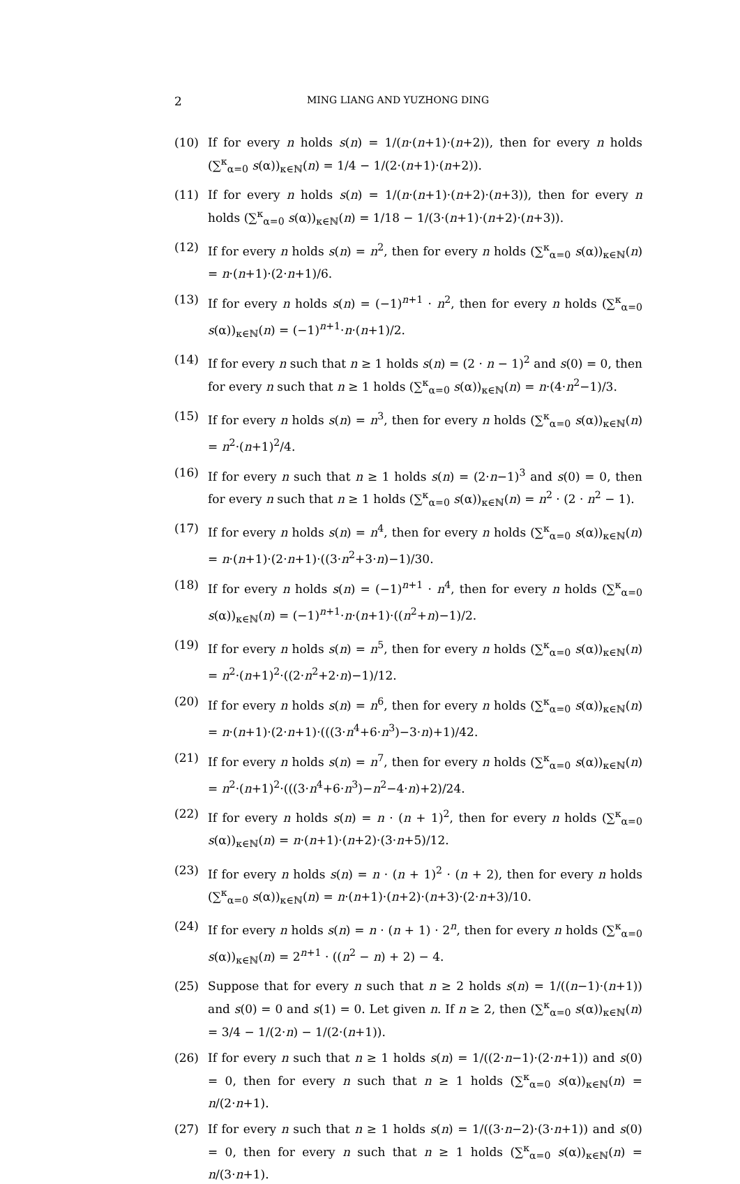2 MING LIANG AND YUZHONG DING
(10) If for every n holds s(n) = 1/(n·(n+1)·(n+2)), then for every n holds (∑<sup>κ</sup><sub>α=0</sub> s(α))<sub>κ∈ℕ</sub>(n) = 1/4 − 1/(2·(n+1)·(n+2)).
(11) If for every n holds s(n) = 1/(n·(n+1)·(n+2)·(n+3)), then for every n holds (∑<sup>κ</sup><sub>α=0</sub> s(α))<sub>κ∈ℕ</sub>(n) = 1/18 − 1/(3·(n+1)·(n+2)·(n+3)).
(12) If for every n holds s(n) = n<sup>2</sup>, then for every n holds (∑<sup>κ</sup><sub>α=0</sub> s(α))<sub>κ∈ℕ</sub>(n) = n·(n+1)·(2·n+1)/6.
(13) If for every n holds s(n) = (−1)<sup>n+1</sup> · n<sup>2</sup>, then for every n holds (∑<sup>κ</sup><sub>α=0</sub> s(α))<sub>κ∈ℕ</sub>(n) = (−1)<sup>n+1</sup>·n·(n+1)/2.
(14) If for every n such that n ≥ 1 holds s(n) = (2 · n − 1)<sup>2</sup> and s(0) = 0, then for every n such that n ≥ 1 holds (∑<sup>κ</sup><sub>α=0</sub> s(α))<sub>κ∈ℕ</sub>(n) = n·(4·n<sup>2</sup>−1)/3.
(15) If for every n holds s(n) = n<sup>3</sup>, then for every n holds (∑<sup>κ</sup><sub>α=0</sub> s(α))<sub>κ∈ℕ</sub>(n) = n<sup>2</sup>·(n+1)<sup>2</sup>/4.
(16) If for every n such that n ≥ 1 holds s(n) = (2·n−1)<sup>3</sup> and s(0) = 0, then for every n such that n ≥ 1 holds (∑<sup>κ</sup><sub>α=0</sub> s(α))<sub>κ∈ℕ</sub>(n) = n<sup>2</sup> · (2 · n<sup>2</sup> − 1).
(17) If for every n holds s(n) = n<sup>4</sup>, then for every n holds (∑<sup>κ</sup><sub>α=0</sub> s(α))<sub>κ∈ℕ</sub>(n) = n·(n+1)·(2·n+1)·((3·n<sup>2</sup>+3·n)−1)/30.
(18) If for every n holds s(n) = (−1)<sup>n+1</sup> · n<sup>4</sup>, then for every n holds (∑<sup>κ</sup><sub>α=0</sub> s(α))<sub>κ∈ℕ</sub>(n) = (−1)<sup>n+1</sup>·n·(n+1)·((n<sup>2</sup>+n)−1)/2.
(19) If for every n holds s(n) = n<sup>5</sup>, then for every n holds (∑<sup>κ</sup><sub>α=0</sub> s(α))<sub>κ∈ℕ</sub>(n) = n<sup>2</sup>·(n+1)<sup>2</sup>·((2·n<sup>2</sup>+2·n)−1)/12.
(20) If for every n holds s(n) = n<sup>6</sup>, then for every n holds (∑<sup>κ</sup><sub>α=0</sub> s(α))<sub>κ∈ℕ</sub>(n) = n·(n+1)·(2·n+1)·(((3·n<sup>4</sup>+6·n<sup>3</sup>)−3·n)+1)/42.
(21) If for every n holds s(n) = n<sup>7</sup>, then for every n holds (∑<sup>κ</sup><sub>α=0</sub> s(α))<sub>κ∈ℕ</sub>(n) = n<sup>2</sup>·(n+1)<sup>2</sup>·(((3·n<sup>4</sup>+6·n<sup>3</sup>)−n<sup>2</sup>−4·n)+2)/24.
(22) If for every n holds s(n) = n · (n + 1)<sup>2</sup>, then for every n holds (∑<sup>κ</sup><sub>α=0</sub> s(α))<sub>κ∈ℕ</sub>(n) = n·(n+1)·(n+2)·(3·n+5)/12.
(23) If for every n holds s(n) = n · (n + 1)<sup>2</sup> · (n + 2), then for every n holds (∑<sup>κ</sup><sub>α=0</sub> s(α))<sub>κ∈ℕ</sub>(n) = n·(n+1)·(n+2)·(n+3)·(2·n+3)/10.
(24) If for every n holds s(n) = n · (n + 1) · 2<sup>n</sup>, then for every n holds (∑<sup>κ</sup><sub>α=0</sub> s(α))<sub>κ∈ℕ</sub>(n) = 2<sup>n+1</sup> · ((n<sup>2</sup> − n) + 2) − 4.
(25) Suppose that for every n such that n ≥ 2 holds s(n) = 1/((n−1)·(n+1)) and s(0) = 0 and s(1) = 0. Let given n. If n ≥ 2, then (∑<sup>κ</sup><sub>α=0</sub> s(α))<sub>κ∈ℕ</sub>(n) = 3/4 − 1/(2·n) − 1/(2·(n+1)).
(26) If for every n such that n ≥ 1 holds s(n) = 1/((2·n−1)·(2·n+1)) and s(0) = 0, then for every n such that n ≥ 1 holds (∑<sup>κ</sup><sub>α=0</sub> s(α))<sub>κ∈ℕ</sub>(n) = n/(2·n+1).
(27) If for every n such that n ≥ 1 holds s(n) = 1/((3·n−2)·(3·n+1)) and s(0) = 0, then for every n such that n ≥ 1 holds (∑<sup>κ</sup><sub>α=0</sub> s(α))<sub>κ∈ℕ</sub>(n) = n/(3·n+1).